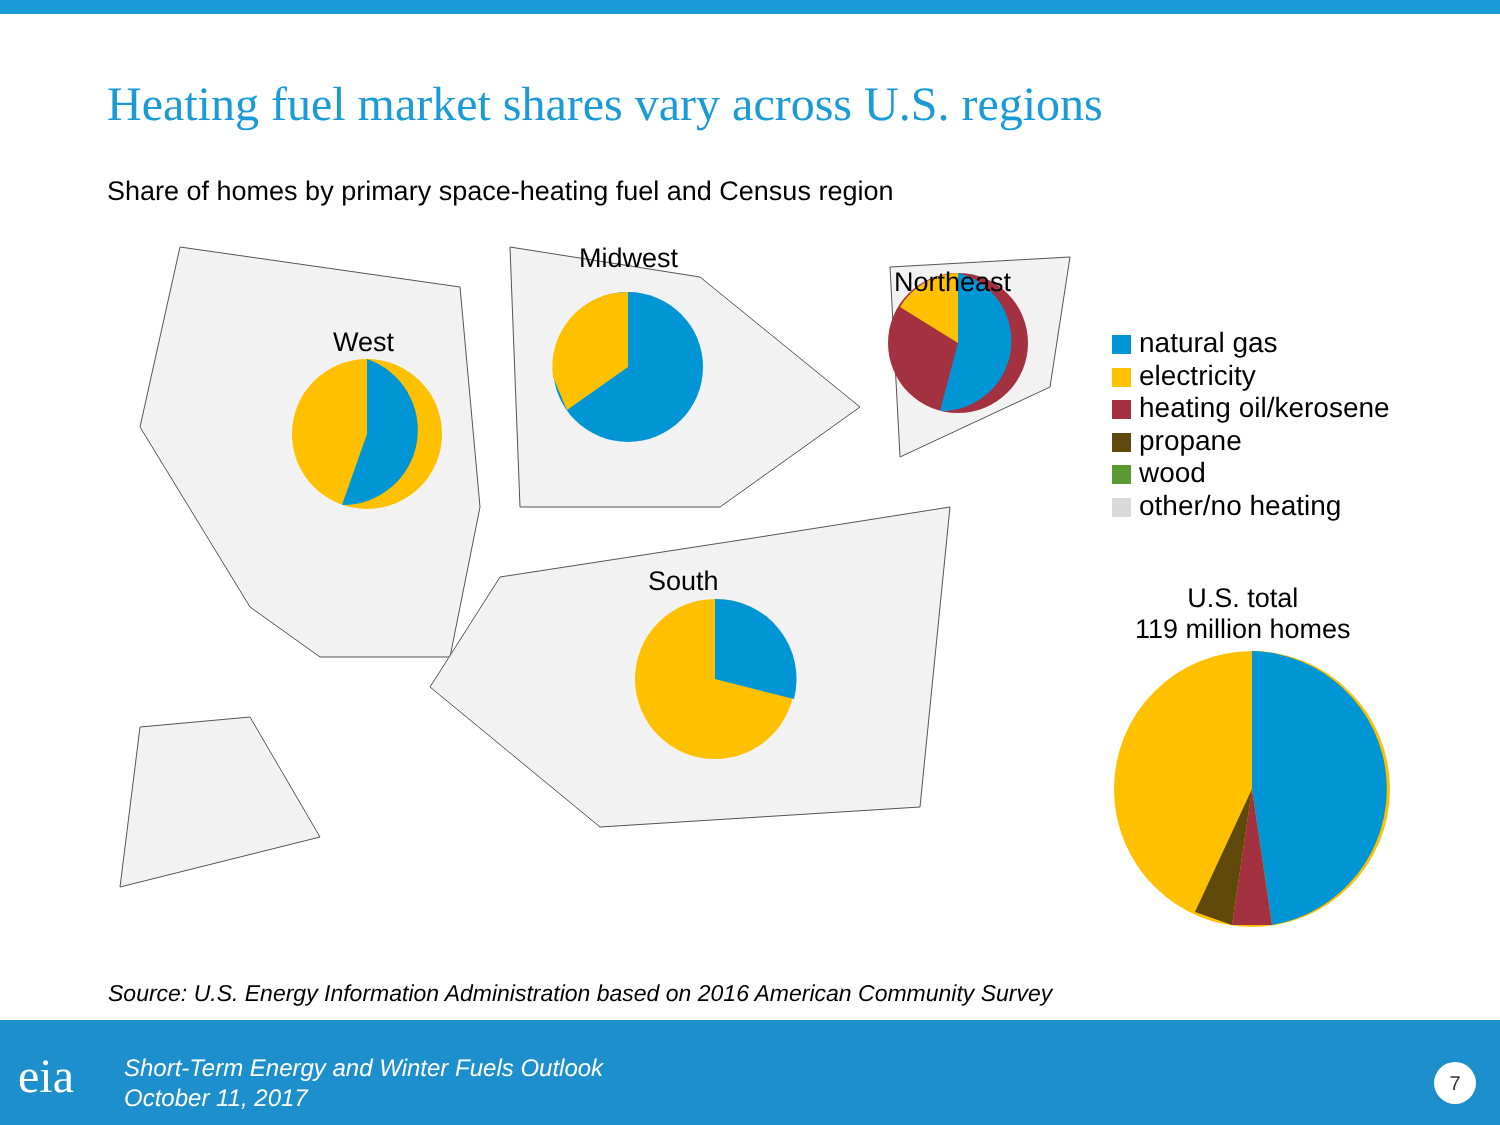Heating fuel market shares vary across U.S. regions
Share of homes by primary space-heating fuel and Census region
West
Midwest
Northeast
South
U.S. total
119 million homes
natural gas
electricity
heating oil/kerosene
propane
wood
other/no heating
Source: U.S. Energy Information Administration based on 2016 American Community Survey
eia
Short-Term Energy and Winter Fuels Outlook
October 11, 2017
7